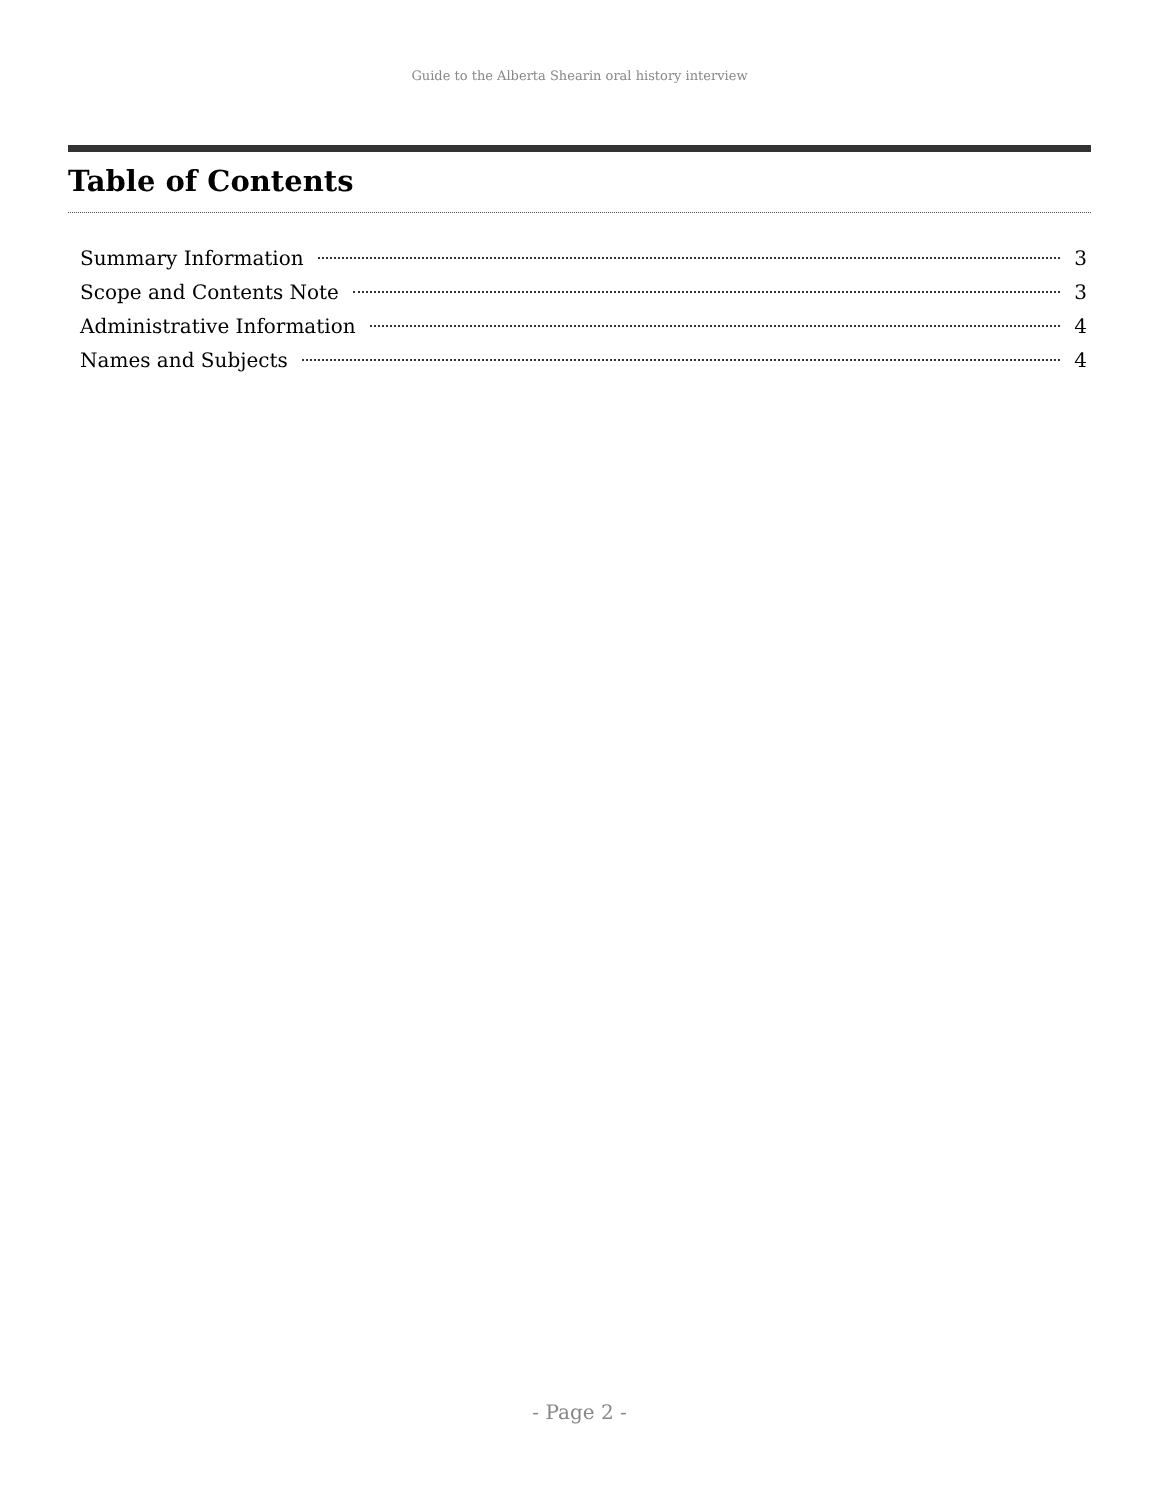Guide to the Alberta Shearin oral history interview
Table of Contents
Summary Information 3
Scope and Contents Note 3
Administrative Information 4
Names and Subjects 4
- Page 2 -